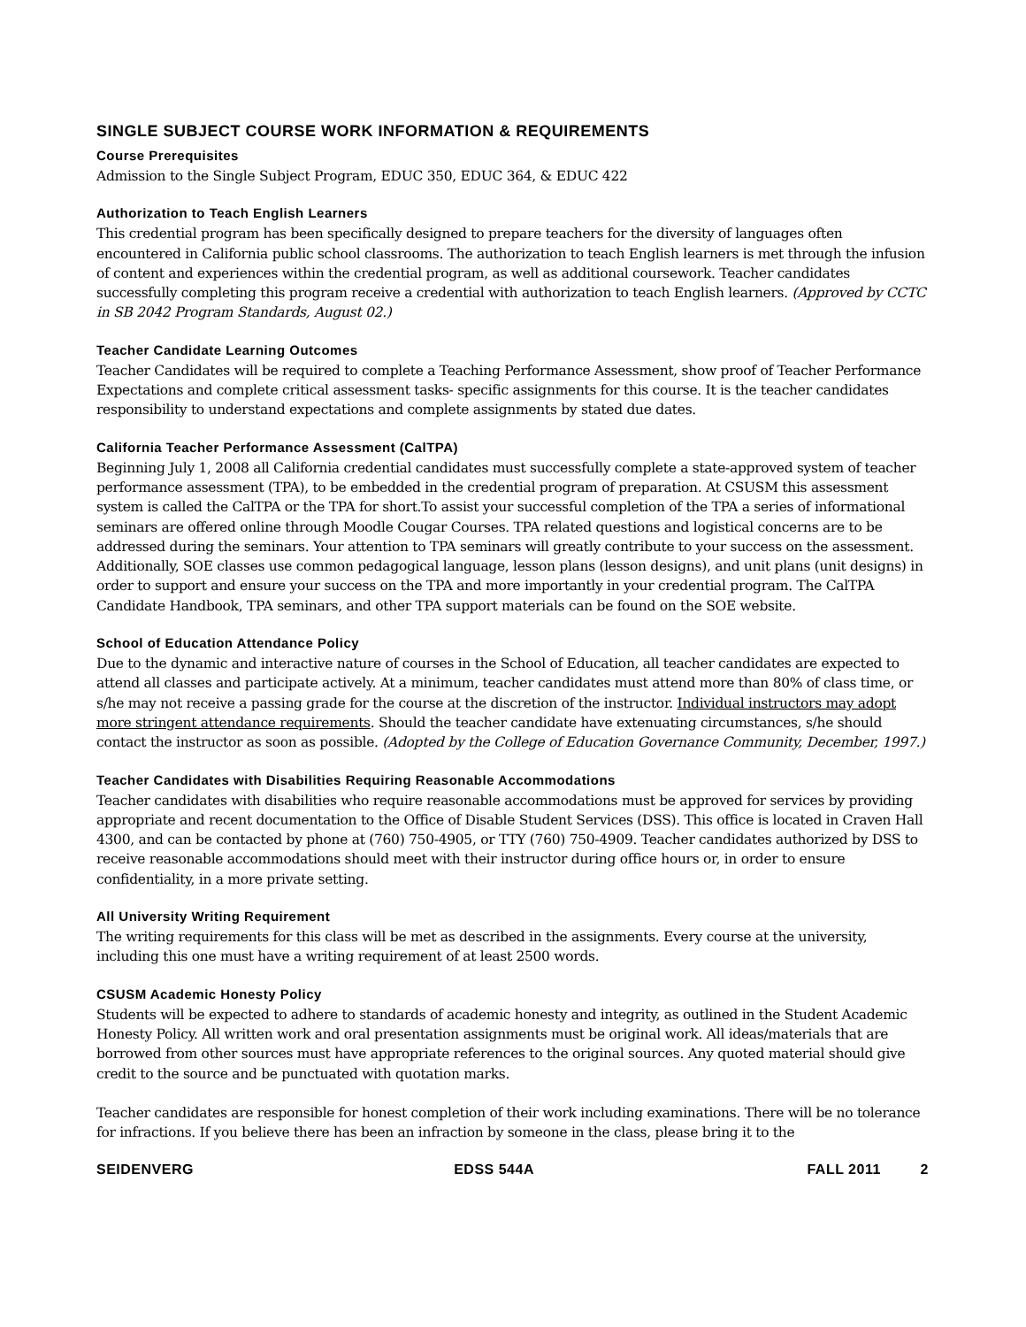SINGLE SUBJECT COURSE WORK INFORMATION & REQUIREMENTS
Course Prerequisites
Admission to the Single Subject Program, EDUC 350, EDUC 364, & EDUC 422
Authorization to Teach English Learners
This credential program has been specifically designed to prepare teachers for the diversity of languages often encountered in California public school classrooms. The authorization to teach English learners is met through the infusion of content and experiences within the credential program, as well as additional coursework. Teacher candidates successfully completing this program receive a credential with authorization to teach English learners. (Approved by CCTC in SB 2042 Program Standards, August 02.)
Teacher Candidate Learning Outcomes
Teacher Candidates will be required to complete a Teaching Performance Assessment, show proof of Teacher Performance Expectations and complete critical assessment tasks- specific assignments for this course. It is the teacher candidates responsibility to understand expectations and complete assignments by stated due dates.
California Teacher Performance Assessment (CalTPA)
Beginning July 1, 2008 all California credential candidates must successfully complete a state-approved system of teacher performance assessment (TPA), to be embedded in the credential program of preparation. At CSUSM this assessment system is called the CalTPA or the TPA for short.To assist your successful completion of the TPA a series of informational seminars are offered online through Moodle Cougar Courses. TPA related questions and logistical concerns are to be addressed during the seminars. Your attention to TPA seminars will greatly contribute to your success on the assessment. Additionally, SOE classes use common pedagogical language, lesson plans (lesson designs), and unit plans (unit designs) in order to support and ensure your success on the TPA and more importantly in your credential program. The CalTPA Candidate Handbook, TPA seminars, and other TPA support materials can be found on the SOE website.
School of Education Attendance Policy
Due to the dynamic and interactive nature of courses in the School of Education, all teacher candidates are expected to attend all classes and participate actively. At a minimum, teacher candidates must attend more than 80% of class time, or s/he may not receive a passing grade for the course at the discretion of the instructor. Individual instructors may adopt more stringent attendance requirements. Should the teacher candidate have extenuating circumstances, s/he should contact the instructor as soon as possible. (Adopted by the College of Education Governance Community, December, 1997.)
Teacher Candidates with Disabilities Requiring Reasonable Accommodations
Teacher candidates with disabilities who require reasonable accommodations must be approved for services by providing appropriate and recent documentation to the Office of Disable Student Services (DSS). This office is located in Craven Hall 4300, and can be contacted by phone at (760) 750-4905, or TTY (760) 750-4909. Teacher candidates authorized by DSS to receive reasonable accommodations should meet with their instructor during office hours or, in order to ensure confidentiality, in a more private setting.
All University Writing Requirement
The writing requirements for this class will be met as described in the assignments. Every course at the university, including this one must have a writing requirement of at least 2500 words.
CSUSM Academic Honesty Policy
Students will be expected to adhere to standards of academic honesty and integrity, as outlined in the Student Academic Honesty Policy. All written work and oral presentation assignments must be original work. All ideas/materials that are borrowed from other sources must have appropriate references to the original sources. Any quoted material should give credit to the source and be punctuated with quotation marks.
Teacher candidates are responsible for honest completion of their work including examinations. There will be no tolerance for infractions. If you believe there has been an infraction by someone in the class, please bring it to the
SEIDENVERG EDSS 544A FALL 2011 2